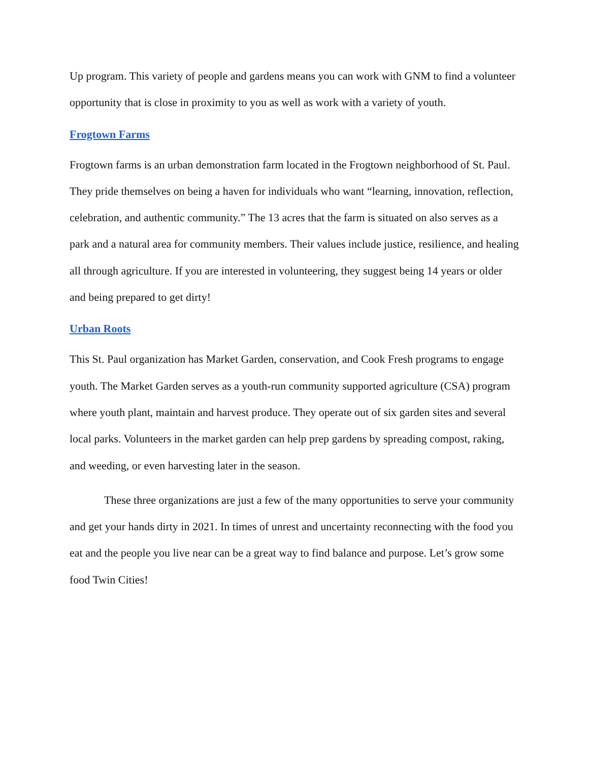Up program. This variety of people and gardens means you can work with GNM to find a volunteer opportunity that is close in proximity to you as well as work with a variety of youth.
Frogtown Farms
Frogtown farms is an urban demonstration farm located in the Frogtown neighborhood of St. Paul. They pride themselves on being a haven for individuals who want “learning, innovation, reflection, celebration, and authentic community.” The 13 acres that the farm is situated on also serves as a park and a natural area for community members. Their values include justice, resilience, and healing all through agriculture. If you are interested in volunteering, they suggest being 14 years or older and being prepared to get dirty!
Urban Roots
This St. Paul organization has Market Garden, conservation, and Cook Fresh programs to engage youth. The Market Garden serves as a youth-run community supported agriculture (CSA) program where youth plant, maintain and harvest produce. They operate out of six garden sites and several local parks. Volunteers in the market garden can help prep gardens by spreading compost, raking, and weeding, or even harvesting later in the season.
These three organizations are just a few of the many opportunities to serve your community and get your hands dirty in 2021. In times of unrest and uncertainty reconnecting with the food you eat and the people you live near can be a great way to find balance and purpose. Let’s grow some food Twin Cities!